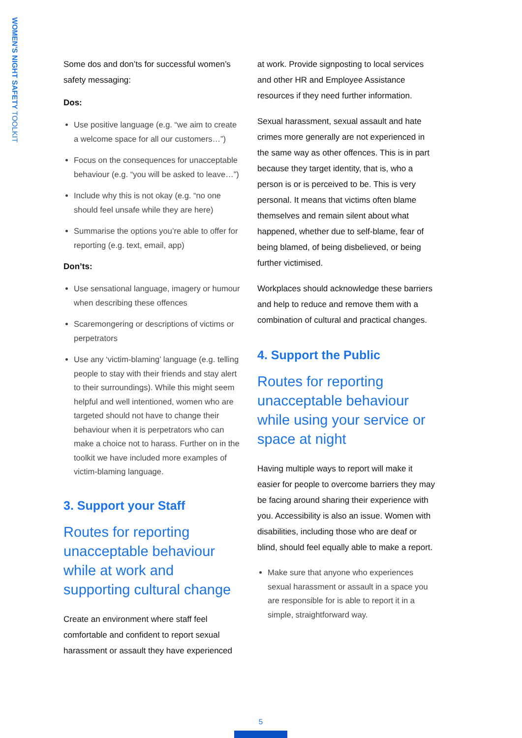WOMEN'S NIGHT SAFETY TOOLKIT
Some dos and don’ts for successful women’s safety messaging:
Dos:
Use positive language (e.g. “we aim to create a welcome space for all our customers…”)
Focus on the consequences for unacceptable behaviour (e.g. “you will be asked to leave…”)
Include why this is not okay (e.g. “no one should feel unsafe while they are here)
Summarise the options you’re able to offer for reporting (e.g. text, email, app)
Don’ts:
Use sensational language, imagery or humour when describing these offences
Scaremongering or descriptions of victims or perpetrators
Use any ‘victim-blaming’ language (e.g. telling people to stay with their friends and stay alert to their surroundings). While this might seem helpful and well intentioned, women who are targeted should not have to change their behaviour when it is perpetrators who can make a choice not to harass. Further on in the toolkit we have included more examples of victim-blaming language.
3. Support your Staff
Routes for reporting unacceptable behaviour while at work and supporting cultural change
Create an environment where staff feel comfortable and confident to report sexual harassment or assault they have experienced
at work. Provide signposting to local services and other HR and Employee Assistance resources if they need further information.
Sexual harassment, sexual assault and hate crimes more generally are not experienced in the same way as other offences. This is in part because they target identity, that is, who a person is or is perceived to be. This is very personal. It means that victims often blame themselves and remain silent about what happened, whether due to self-blame, fear of being blamed, of being disbelieved, or being further victimised.
Workplaces should acknowledge these barriers and help to reduce and remove them with a combination of cultural and practical changes.
4. Support the Public
Routes for reporting unacceptable behaviour while using your service or space at night
Having multiple ways to report will make it easier for people to overcome barriers they may be facing around sharing their experience with you. Accessibility is also an issue. Women with disabilities, including those who are deaf or blind, should feel equally able to make a report.
Make sure that anyone who experiences sexual harassment or assault in a space you are responsible for is able to report it in a simple, straightforward way.
5